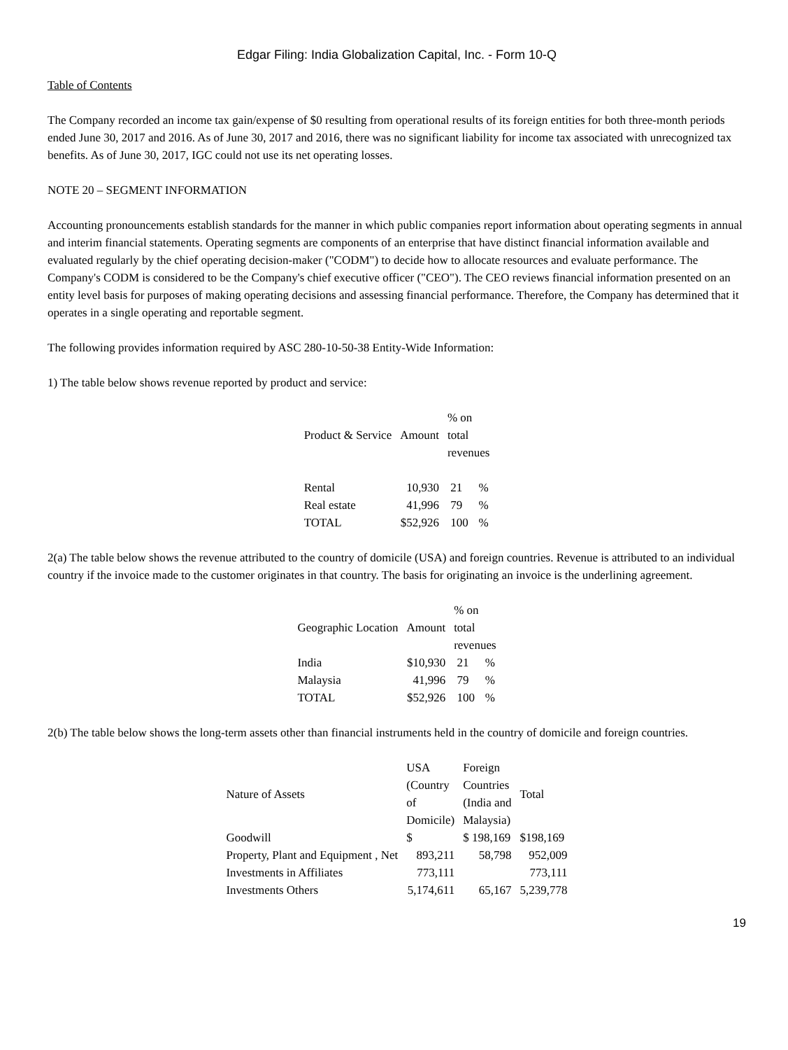Edgar Filing: India Globalization Capital, Inc. - Form 10-Q
Table of Contents
The Company recorded an income tax gain/expense of $0 resulting from operational results of its foreign entities for both three-month periods ended June 30, 2017 and 2016. As of June 30, 2017 and 2016, there was no significant liability for income tax associated with unrecognized tax benefits. As of June 30, 2017, IGC could not use its net operating losses.
NOTE 20 – SEGMENT INFORMATION
Accounting pronouncements establish standards for the manner in which public companies report information about operating segments in annual and interim financial statements. Operating segments are components of an enterprise that have distinct financial information available and evaluated regularly by the chief operating decision-maker ("CODM") to decide how to allocate resources and evaluate performance. The Company's CODM is considered to be the Company's chief executive officer ("CEO"). The CEO reviews financial information presented on an entity level basis for purposes of making operating decisions and assessing financial performance. Therefore, the Company has determined that it operates in a single operating and reportable segment.
The following provides information required by ASC 280-10-50-38 Entity-Wide Information:
1) The table below shows revenue reported by product and service:
| Product & Service | Amount | % on total revenues | |
| Rental | 10,930 | 21 | % |
| Real estate | 41,996 | 79 | % |
| TOTAL | $52,926 | 100 | % |
2(a) The table below shows the revenue attributed to the country of domicile (USA) and foreign countries. Revenue is attributed to an individual country if the invoice made to the customer originates in that country. The basis for originating an invoice is the underlining agreement.
| Geographic Location | Amount | % on total revenues | |
| India | $10,930 | 21 | % |
| Malaysia | 41,996 | 79 | % |
| TOTAL | $52,926 | 100 | % |
2(b) The table below shows the long-term assets other than financial instruments held in the country of domicile and foreign countries.
| Nature of Assets | USA (Country of Domicile) | Foreign Countries (India and Malaysia) | Total |
| Goodwill | $ | $ 198,169 | $198,169 |
| Property, Plant and Equipment , Net | 893,211 | 58,798 | 952,009 |
| Investments in Affiliates | 773,111 | | 773,111 |
| Investments Others | 5,174,611 | 65,167 | 5,239,778 |
19